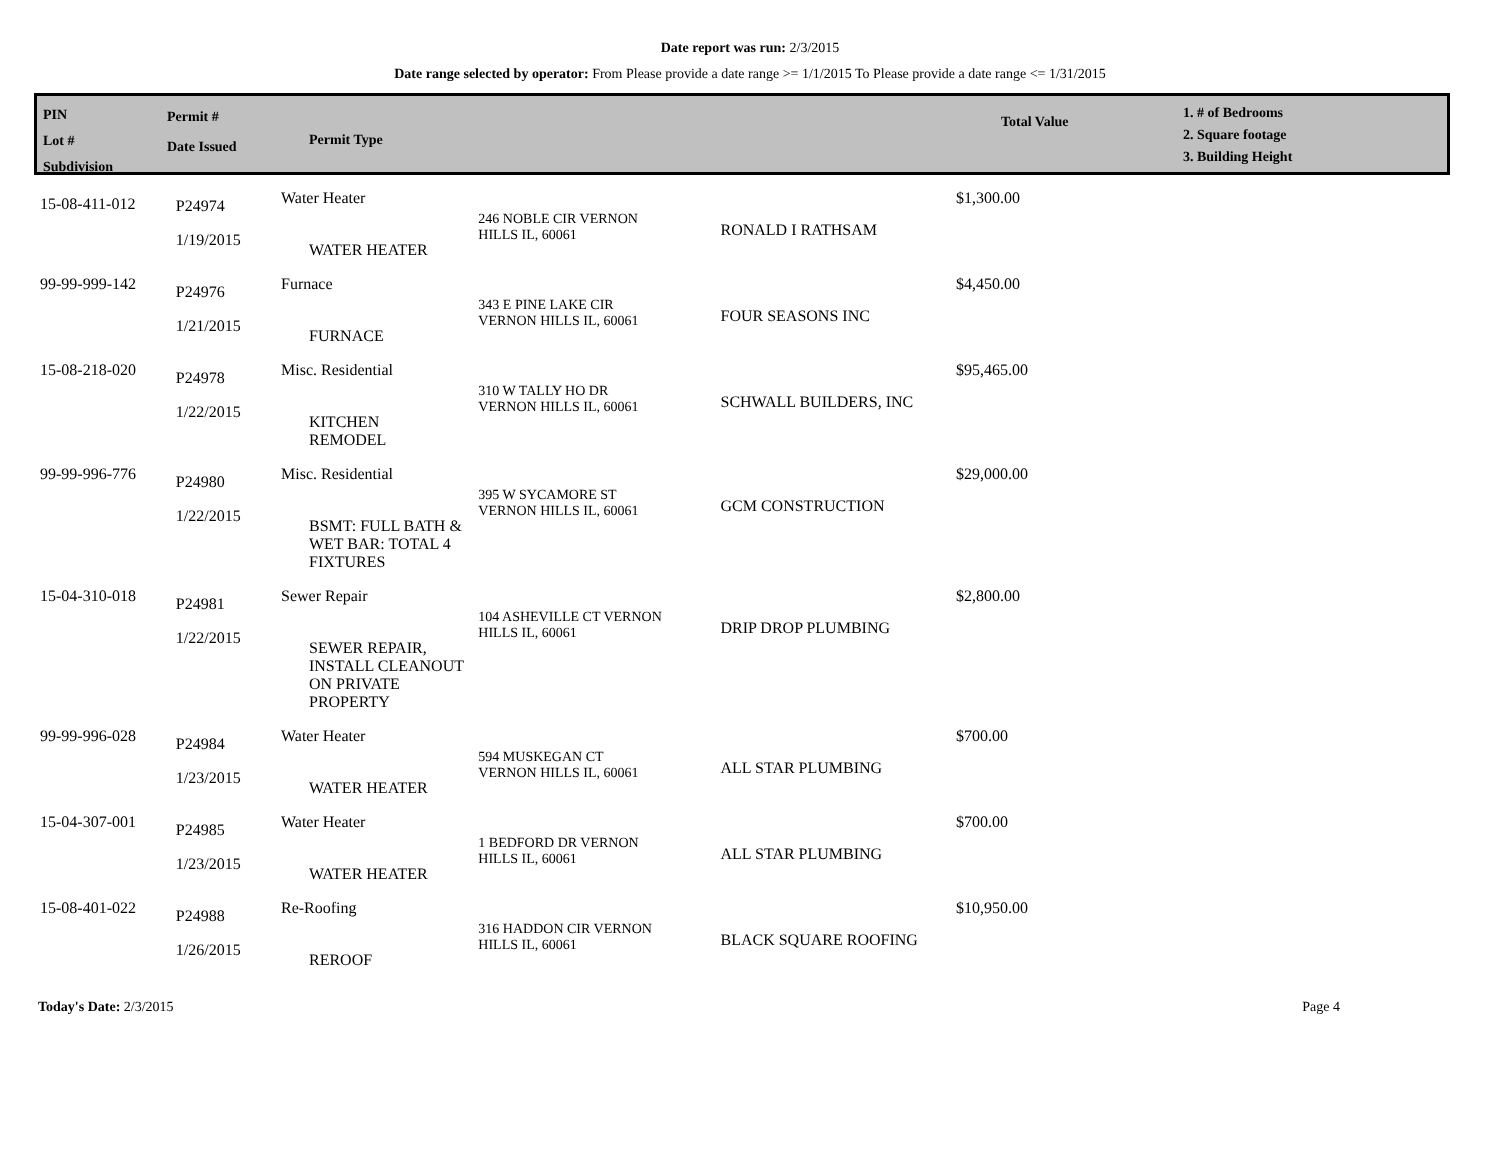Date report was run: 2/3/2015
Date range selected by operator: From Please provide a date range >= 1/1/2015 To Please provide a date range <= 1/31/2015
PIN
Lot #
Subdivision
Permit #
Date Issued
Permit Type
Total Value
1. # of Bedrooms
2. Square footage
3. Building Height
| 15-08-411-012 | P24974 1/19/2015 | Water Heater WATER HEATER | 246 NOBLE CIR VERNON HILLS IL, 60061 | RONALD I RATHSAM | $1,300.00 |
| 99-99-999-142 | P24976 1/21/2015 | Furnace FURNACE | 343 E PINE LAKE CIR VERNON HILLS IL, 60061 | FOUR SEASONS INC | $4,450.00 |
| 15-08-218-020 | P24978 1/22/2015 | Misc. Residential KITCHEN REMODEL | 310 W TALLY HO DR VERNON HILLS IL, 60061 | SCHWALL BUILDERS, INC | $95,465.00 |
| 99-99-996-776 | P24980 1/22/2015 | Misc. Residential BSMT: FULL BATH & WET BAR: TOTAL 4 FIXTURES | 395 W SYCAMORE ST VERNON HILLS IL, 60061 | GCM CONSTRUCTION | $29,000.00 |
| 15-04-310-018 | P24981 1/22/2015 | Sewer Repair SEWER REPAIR, INSTALL CLEANOUT ON PRIVATE PROPERTY | 104 ASHEVILLE CT VERNON HILLS IL, 60061 | DRIP DROP PLUMBING | $2,800.00 |
| 99-99-996-028 | P24984 1/23/2015 | Water Heater WATER HEATER | 594 MUSKEGAN CT VERNON HILLS IL, 60061 | ALL STAR PLUMBING | $700.00 |
| 15-04-307-001 | P24985 1/23/2015 | Water Heater WATER HEATER | 1 BEDFORD DR VERNON HILLS IL, 60061 | ALL STAR PLUMBING | $700.00 |
| 15-08-401-022 | P24988 1/26/2015 | Re-Roofing REROOF | 316 HADDON CIR VERNON HILLS IL, 60061 | BLACK SQUARE ROOFING | $10,950.00 |
Today's Date: 2/3/2015 Page 4